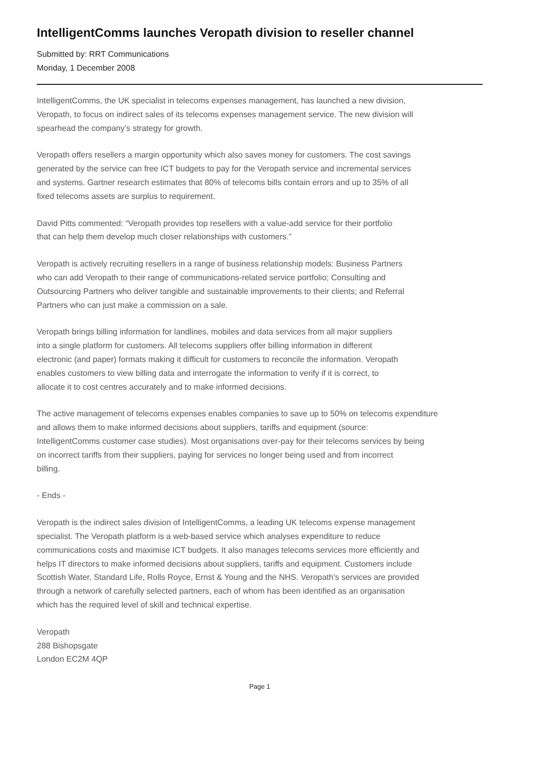IntelligentComms launches Veropath division to reseller channel
Submitted by: RRT Communications
Monday, 1 December 2008
IntelligentComms, the UK specialist in telecoms expenses management, has launched a new division,
Veropath, to focus on indirect sales of its telecoms expenses management service. The new division will
spearhead the company’s strategy for growth.
Veropath offers resellers a margin opportunity which also saves money for customers. The cost savings
generated by the service can free ICT budgets to pay for the Veropath service and incremental services
and systems. Gartner research estimates that 80% of telecoms bills contain errors and up to 35% of all
fixed telecoms assets are surplus to requirement.
David Pitts commented: “Veropath provides top resellers with a value-add service for their portfolio
that can help them develop much closer relationships with customers.”
Veropath is actively recruiting resellers in a range of business relationship models: Business Partners
who can add Veropath to their range of communications-related service portfolio; Consulting and
Outsourcing Partners who deliver tangible and sustainable improvements to their clients; and Referral
Partners who can just make a commission on a sale.
Veropath brings billing information for landlines, mobiles and data services from all major suppliers
into a single platform for customers. All telecoms suppliers offer billing information in different
electronic (and paper) formats making it difficult for customers to reconcile the information. Veropath
enables customers to view billing data and interrogate the information to verify if it is correct, to
allocate it to cost centres accurately and to make informed decisions.
The active management of telecoms expenses enables companies to save up to 50% on telecoms expenditure
and allows them to make informed decisions about suppliers, tariffs and equipment (source:
IntelligentComms customer case studies). Most organisations over-pay for their telecoms services by being
on incorrect tariffs from their suppliers, paying for services no longer being used and from incorrect
billing.
- Ends -
Veropath is the indirect sales division of IntelligentComms, a leading UK telecoms expense management
specialist. The Veropath platform is a web-based service which analyses expenditure to reduce
communications costs and maximise ICT budgets. It also manages telecoms services more efficiently and
helps IT directors to make informed decisions about suppliers, tariffs and equipment. Customers include
Scottish Water, Standard Life, Rolls Royce, Ernst & Young and the NHS. Veropath's services are provided
through a network of carefully selected partners, each of whom has been identified as an organisation
which has the required level of skill and technical expertise.
Veropath
288 Bishopsgate
London EC2M 4QP
Page 1